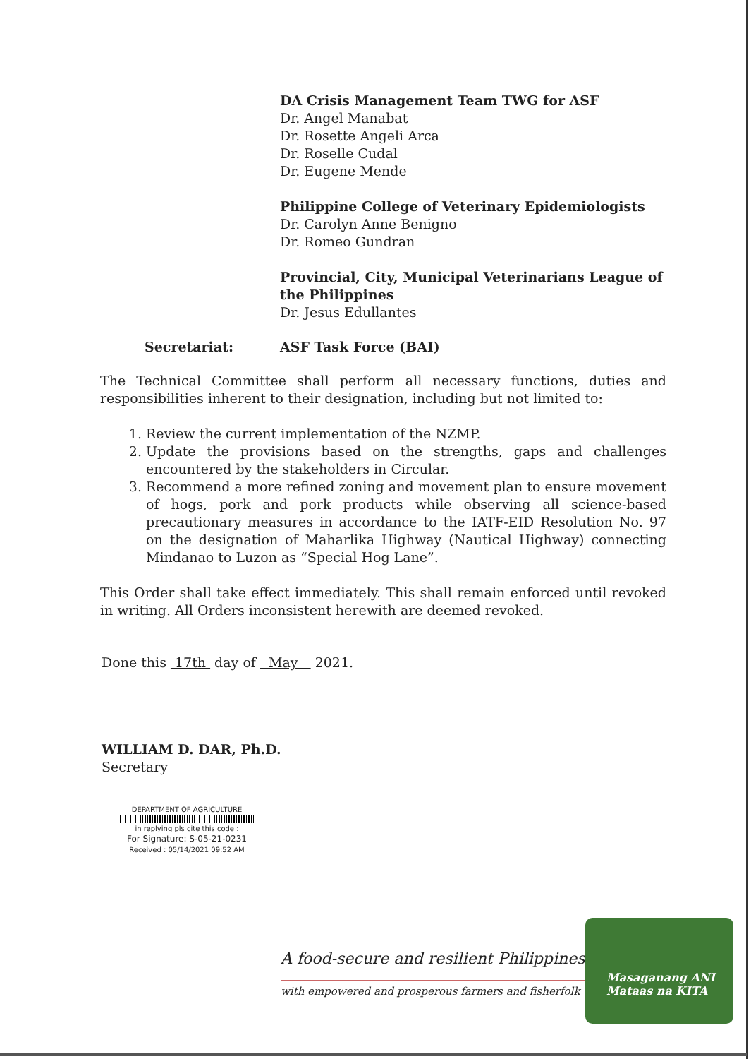DA Crisis Management Team TWG for ASF
Dr. Angel Manabat
Dr. Rosette Angeli Arca
Dr. Roselle Cudal
Dr. Eugene Mende
Philippine College of Veterinary Epidemiologists
Dr. Carolyn Anne Benigno
Dr. Romeo Gundran
Provincial, City, Municipal Veterinarians League of the Philippines
Dr. Jesus Edullantes
Secretariat: ASF Task Force (BAI)
The Technical Committee shall perform all necessary functions, duties and responsibilities inherent to their designation, including but not limited to:
1. Review the current implementation of the NZMP.
2. Update the provisions based on the strengths, gaps and challenges encountered by the stakeholders in Circular.
3. Recommend a more refined zoning and movement plan to ensure movement of hogs, pork and pork products while observing all science-based precautionary measures in accordance to the IATF-EID Resolution No. 97 on the designation of Maharlika Highway (Nautical Highway) connecting Mindanao to Luzon as “Special Hog Lane”.
This Order shall take effect immediately. This shall remain enforced until revoked in writing. All Orders inconsistent herewith are deemed revoked.
Done this 17th day of May 2021.
WILLIAM D. DAR, Ph.D.
Secretary
DEPARTMENT OF AGRICULTURE
in replying pls cite this code :
For Signature: S-05-21-0231
Received : 05/14/2021 09:52 AM
A food-secure and resilient Philippines
with empowered and prosperous farmers and fisherfolk
Masaganang ANI
Mataas na KITA